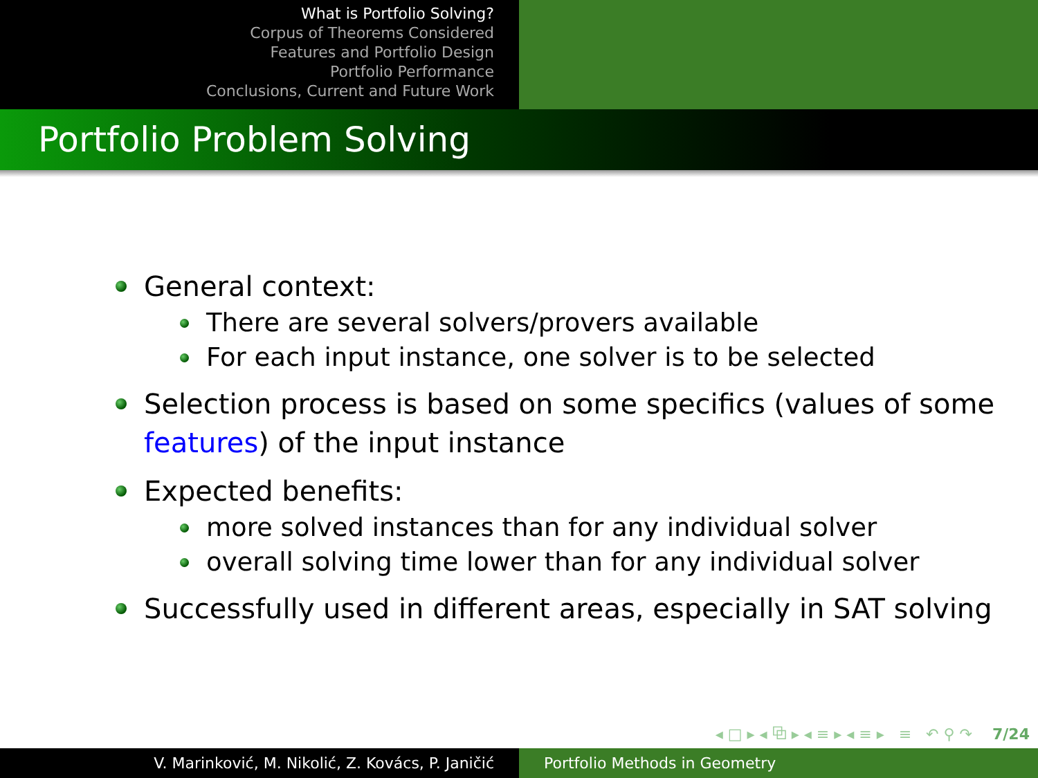What is Portfolio Solving?
Corpus of Theorems Considered
Features and Portfolio Design
Portfolio Performance
Conclusions, Current and Future Work
Portfolio Problem Solving
General context:
There are several solvers/provers available
For each input instance, one solver is to be selected
Selection process is based on some specifics (values of some features) of the input instance
Expected benefits:
more solved instances than for any individual solver
overall solving time lower than for any individual solver
Successfully used in different areas, especially in SAT solving
◂ □ ▸ ◂ ⧉ ▸ ◂ ≡ ▸ ◂ ≡ ▸ ≡ ↶ ⚲ ↷ 7/24
V. Marinković, M. Nikolić, Z. Kovács, P. Janičić Portfolio Methods in Geometry